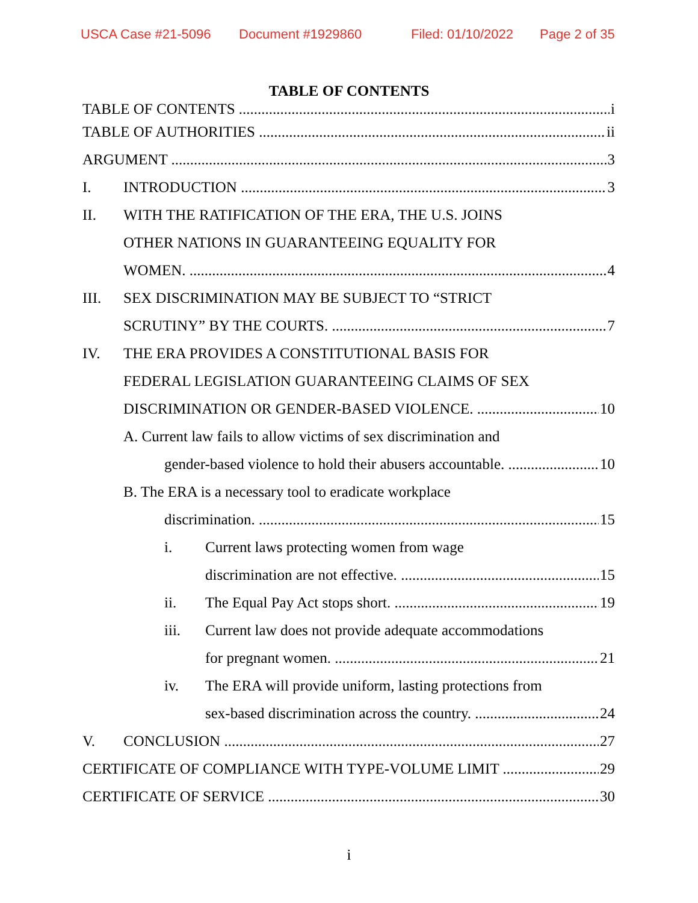USCA Case #21-5096 Document #1929860 Filed: 01/10/2022 Page 2 of 35
TABLE OF CONTENTS
TABLE OF CONTENTS i
TABLE OF AUTHORITIES ii
ARGUMENT 3
I. INTRODUCTION 3
II. WITH THE RATIFICATION OF THE ERA, THE U.S. JOINS
OTHER NATIONS IN GUARANTEEING EQUALITY FOR
WOMEN. 4
III. SEX DISCRIMINATION MAY BE SUBJECT TO “STRICT
SCRUTINY” BY THE COURTS. 7
IV. THE ERA PROVIDES A CONSTITUTIONAL BASIS FOR
FEDERAL LEGISLATION GUARANTEEING CLAIMS OF SEX
DISCRIMINATION OR GENDER-BASED VIOLENCE. 10
A. Current law fails to allow victims of sex discrimination and
gender-based violence to hold their abusers accountable. 10
B. The ERA is a necessary tool to eradicate workplace
discrimination. 15
i. Current laws protecting women from wage
discrimination are not effective. 15
ii. The Equal Pay Act stops short. 19
iii. Current law does not provide adequate accommodations
for pregnant women. 21
iv. The ERA will provide uniform, lasting protections from
sex-based discrimination across the country. 24
V. CONCLUSION 27
CERTIFICATE OF COMPLIANCE WITH TYPE-VOLUME LIMIT 29
CERTIFICATE OF SERVICE 30
i